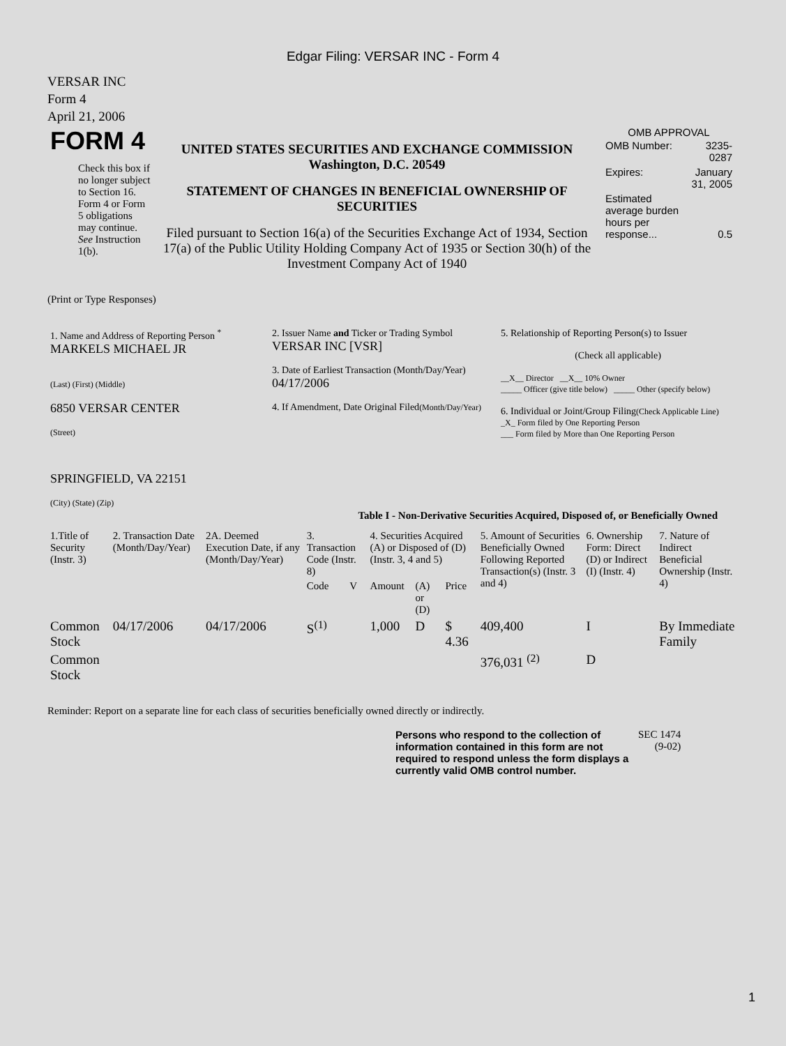Edgar Filing: VERSAR INC - Form 4
VERSAR INC
Form 4
April 21, 2006
| FORM 4 Check this box if no longer subject to Section 16. Form 4 or Form 5 obligations may continue. See Instruction 1(b). | UNITED STATES SECURITIES AND EXCHANGE COMMISSION Washington, D.C. 20549 STATEMENT OF CHANGES IN BENEFICIAL OWNERSHIP OF SECURITIES Filed pursuant to Section 16(a) of the Securities Exchange Act of 1934, Section 17(a) of the Public Utility Holding Company Act of 1935 or Section 30(h) of the Investment Company Act of 1940 | OMB APPROVAL / OMB Number: / 3235-0287 / / Expires: / January 31, 2005 / / Estimated average burden hours per response... / 0.5 / |
(Print or Type Responses)
| 1. Name and Address of Reporting Person <sup>*</sup> MARKELS MICHAEL JR (Last) (First) (Middle) 6850 VERSAR CENTER (Street) SPRINGFIELD, VA 22151 (City) (State) (Zip) | 2. Issuer Name and Ticker or Trading Symbol VERSAR INC [VSR] 3. Date of Earliest Transaction (Month/Day/Year) 04/17/2006 4. If Amendment, Date Original Filed (Month/Day/Year) | 5. Relationship of Reporting Person(s) to Issuer (Check all applicable) __X__ Director __X__ 10% Owner _____ Officer (give title below) _____ Other (specify below) 6. Individual or Joint/Group Filing (Check Applicable Line) _X_ Form filed by One Reporting Person ___ Form filed by More than One Reporting Person |
Table I - Non-Derivative Securities Acquired, Disposed of, or Beneficially Owned
| 1.Title of Security (Instr. 3) | 2. Transaction Date (Month/Day/Year) | 2A. Deemed Execution Date, if any (Month/Day/Year) | 3. Transaction Code (Instr. 8) | | 4. Securities Acquired (A) or Disposed of (D) (Instr. 3, 4 and 5) | | | 5. Amount of Securities Beneficially Owned Following Reported Transaction(s) (Instr. 3 and 4) | 6. Ownership Form: Direct (D) or Indirect (I) (Instr. 4) | 7. Nature of Indirect Beneficial Ownership (Instr. 4) |
| --- | --- | --- | --- | --- | --- | --- | --- | --- | --- | --- |
| | | | Code | V | Amount | (A) or (D) | Price | | | |
| Common Stock | 04/17/2006 | 04/17/2006 | S<sup>(1)</sup> | | 1,000 | D | $ 4.36 | 409,400 | I | By Immediate Family |
| Common Stock | | | | | | | | 376,031 <sup>(2)</sup> | D | |
Reminder: Report on a separate line for each class of securities beneficially owned directly or indirectly.
| Persons who respond to the collection of information contained in this form are not required to respond unless the form displays a currently valid OMB control number. | SEC 1474 (9-02) |
1